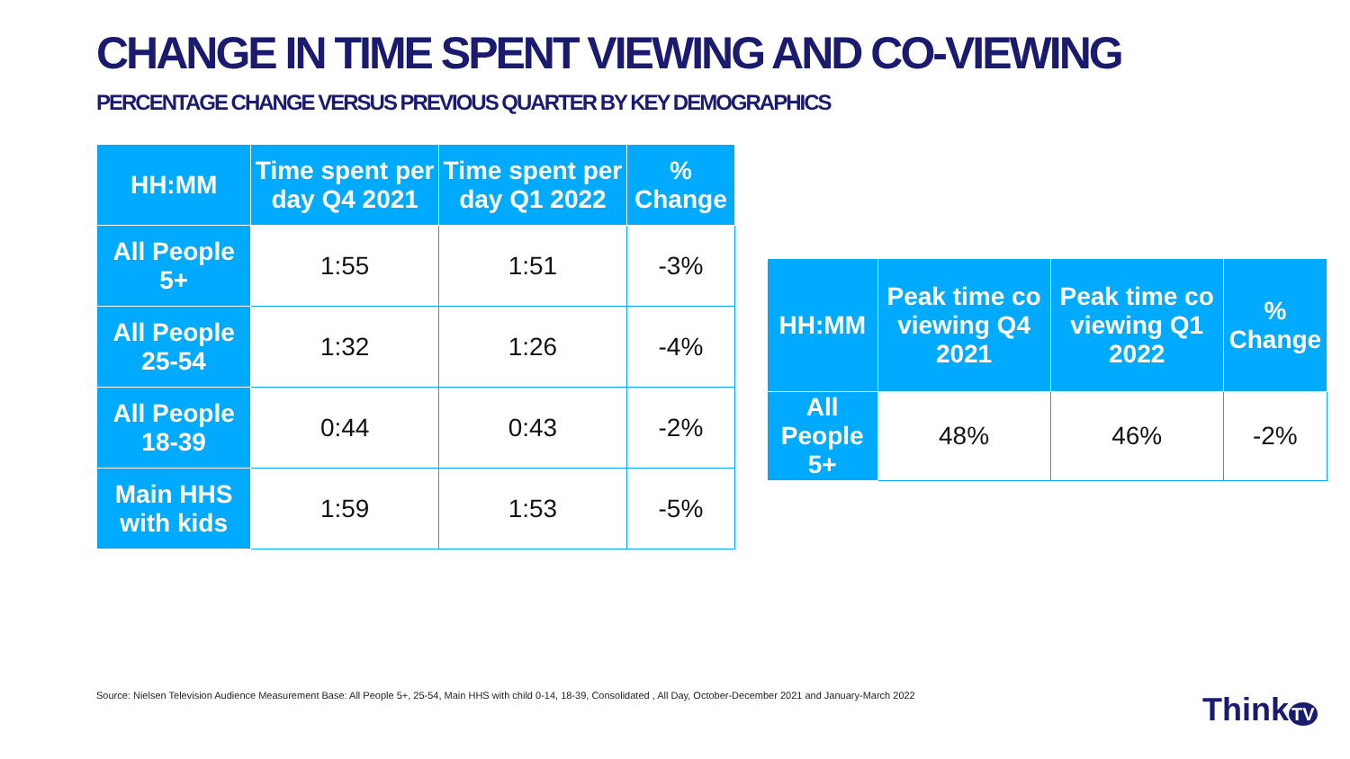CHANGE IN TIME SPENT VIEWING AND CO-VIEWING
PERCENTAGE CHANGE VERSUS PREVIOUS QUARTER BY KEY DEMOGRAPHICS
| HH:MM | Time spent per day Q4 2021 | Time spent per day Q1 2022 | % Change |
| --- | --- | --- | --- |
| All People 5+ | 1:55 | 1:51 | -3% |
| All People 25-54 | 1:32 | 1:26 | -4% |
| All People 18-39 | 0:44 | 0:43 | -2% |
| Main HHS with kids | 1:59 | 1:53 | -5% |
| HH:MM | Peak time co viewing Q4 2021 | Peak time co viewing Q1 2022 | % Change |
| --- | --- | --- | --- |
| All People 5+ | 48% | 46% | -2% |
Source: Nielsen Television Audience Measurement Base: All People 5+, 25-54, Main HHS with child 0-14, 18-39, Consolidated , All Day, October-December 2021 and January-March 2022
Think TV